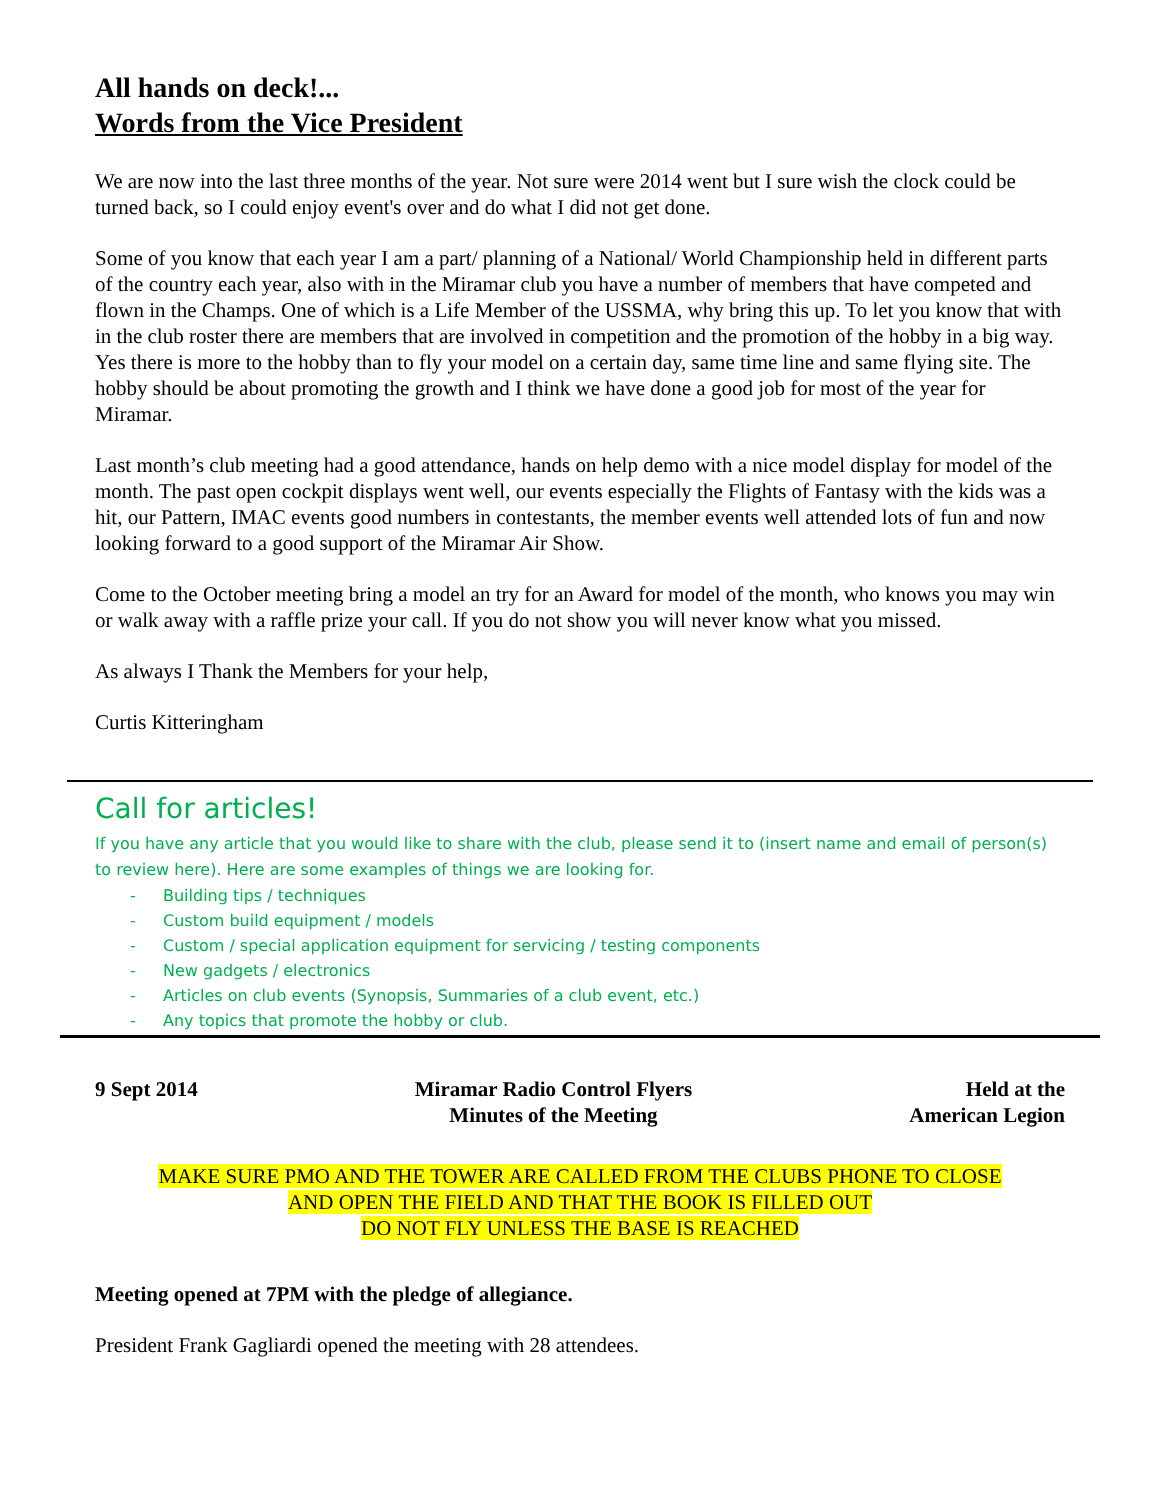All hands on deck!...
Words from the Vice President
We are now into the last three months of the year. Not sure were 2014 went but I sure wish the clock could be turned back, so I could enjoy event's over and do what I did not get done.
Some of you know that each year I am a part/ planning of a National/ World Championship held in different parts of the country each year, also with in the Miramar club you have a number of members that have competed and flown in the Champs. One of which is a Life Member of the USSMA, why bring this up. To let you know that with in the club roster there are members that are involved in competition and the promotion of the hobby in a big way. Yes there is more to the hobby than to fly your model on a certain day, same time line and same flying site. The hobby should be about promoting the growth and I think we have done a good job for most of the year for Miramar.
Last month’s club meeting had a good attendance, hands on help demo with a nice model display for model of the month. The past open cockpit displays went well, our events especially the Flights of Fantasy with the kids was a hit, our Pattern, IMAC events good numbers in contestants, the member events well attended lots of fun and now looking forward to a good support of the Miramar Air Show.
Come to the October meeting bring a model an try for an Award for model of the month, who knows you may win or walk away with a raffle prize your call. If you do not show you will never know what you missed.
As always I Thank the Members for your help,
Curtis Kitteringham
Call for articles!
If you have any article that you would like to share with the club, please send it to (insert name and email of person(s) to review here). Here are some examples of things we are looking for.
- Building tips / techniques
- Custom build equipment / models
- Custom / special application equipment for servicing / testing components
- New gadgets / electronics
- Articles on club events (Synopsis, Summaries of a club event, etc.)
- Any topics that promote the hobby or club.
9 Sept 2014 Miramar Radio Control Flyers
Minutes of the Meeting
Held at the
American Legion
MAKE SURE PMO AND THE TOWER ARE CALLED FROM THE CLUBS PHONE TO CLOSE
AND OPEN THE FIELD AND THAT THE BOOK IS FILLED OUT
DO NOT FLY UNLESS THE BASE IS REACHED
Meeting opened at 7PM with the pledge of allegiance.
President Frank Gagliardi opened the meeting with 28 attendees.